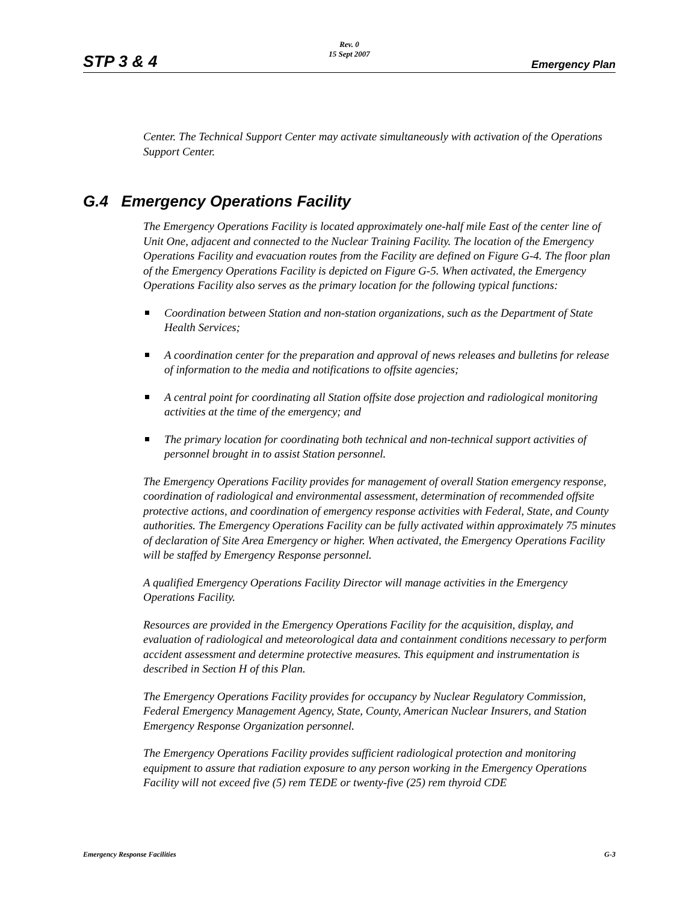Rev. 0
15 Sept 2007
STP 3 & 4 Emergency Plan
Center. The Technical Support Center may activate simultaneously with activation of the Operations Support Center.
G.4 Emergency Operations Facility
The Emergency Operations Facility is located approximately one-half mile East of the center line of Unit One, adjacent and connected to the Nuclear Training Facility. The location of the Emergency Operations Facility and evacuation routes from the Facility are defined on Figure G-4. The floor plan of the Emergency Operations Facility is depicted on Figure G-5. When activated, the Emergency Operations Facility also serves as the primary location for the following typical functions:
Coordination between Station and non-station organizations, such as the Department of State Health Services;
A coordination center for the preparation and approval of news releases and bulletins for release of information to the media and notifications to offsite agencies;
A central point for coordinating all Station offsite dose projection and radiological monitoring activities at the time of the emergency; and
The primary location for coordinating both technical and non-technical support activities of personnel brought in to assist Station personnel.
The Emergency Operations Facility provides for management of overall Station emergency response, coordination of radiological and environmental assessment, determination of recommended offsite protective actions, and coordination of emergency response activities with Federal, State, and County authorities. The Emergency Operations Facility can be fully activated within approximately 75 minutes of declaration of Site Area Emergency or higher. When activated, the Emergency Operations Facility will be staffed by Emergency Response personnel.
A qualified Emergency Operations Facility Director will manage activities in the Emergency Operations Facility.
Resources are provided in the Emergency Operations Facility for the acquisition, display, and evaluation of radiological and meteorological data and containment conditions necessary to perform accident assessment and determine protective measures. This equipment and instrumentation is described in Section H of this Plan.
The Emergency Operations Facility provides for occupancy by Nuclear Regulatory Commission, Federal Emergency Management Agency, State, County, American Nuclear Insurers, and Station Emergency Response Organization personnel.
The Emergency Operations Facility provides sufficient radiological protection and monitoring equipment to assure that radiation exposure to any person working in the Emergency Operations Facility will not exceed five (5) rem TEDE or twenty-five (25) rem thyroid CDE
Emergency Response Facilities G-3